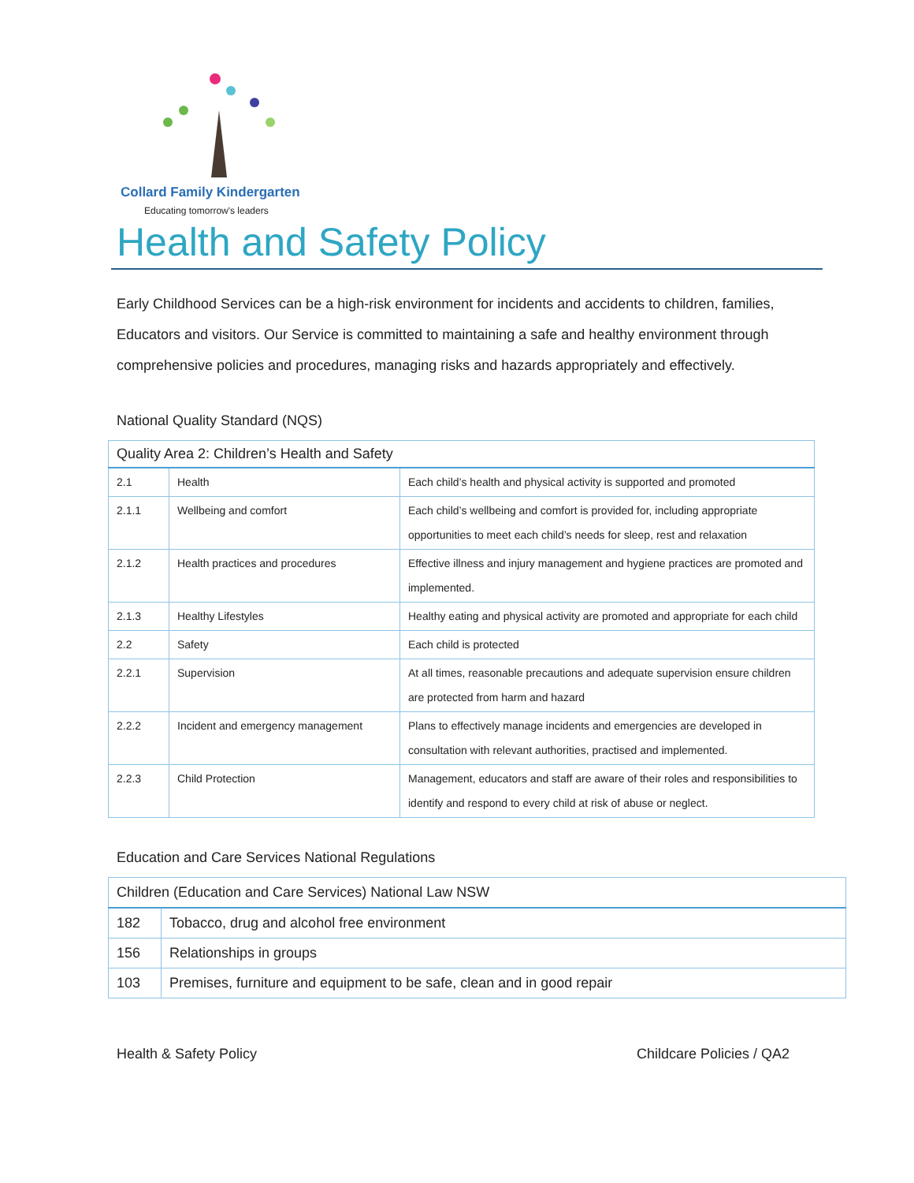Collard Family Kindergarten
Educating tomorrow's leaders
Health and Safety Policy
Early Childhood Services can be a high-risk environment for incidents and accidents to children, families, Educators and visitors. Our Service is committed to maintaining a safe and healthy environment through comprehensive policies and procedures, managing risks and hazards appropriately and effectively.
National Quality Standard (NQS)
| Quality Area 2: Children’s Health and Safety | | |
| --- | --- | --- |
| 2.1 | Health | Each child’s health and physical activity is supported and promoted |
| 2.1.1 | Wellbeing and comfort | Each child’s wellbeing and comfort is provided for, including appropriate opportunities to meet each child’s needs for sleep, rest and relaxation |
| 2.1.2 | Health practices and procedures | Effective illness and injury management and hygiene practices are promoted and implemented. |
| 2.1.3 | Healthy Lifestyles | Healthy eating and physical activity are promoted and appropriate for each child |
| 2.2 | Safety | Each child is protected |
| 2.2.1 | Supervision | At all times, reasonable precautions and adequate supervision ensure children are protected from harm and hazard |
| 2.2.2 | Incident and emergency management | Plans to effectively manage incidents and emergencies are developed in consultation with relevant authorities, practised and implemented. |
| 2.2.3 | Child Protection | Management, educators and staff are aware of their roles and responsibilities to identify and respond to every child at risk of abuse or neglect. |
Education and Care Services National Regulations
| Children (Education and Care Services) National Law NSW | |
| --- | --- |
| 182 | Tobacco, drug and alcohol free environment |
| 156 | Relationships in groups |
| 103 | Premises, furniture and equipment to be safe, clean and in good repair |
Health & Safety Policy Childcare Policies / QA2